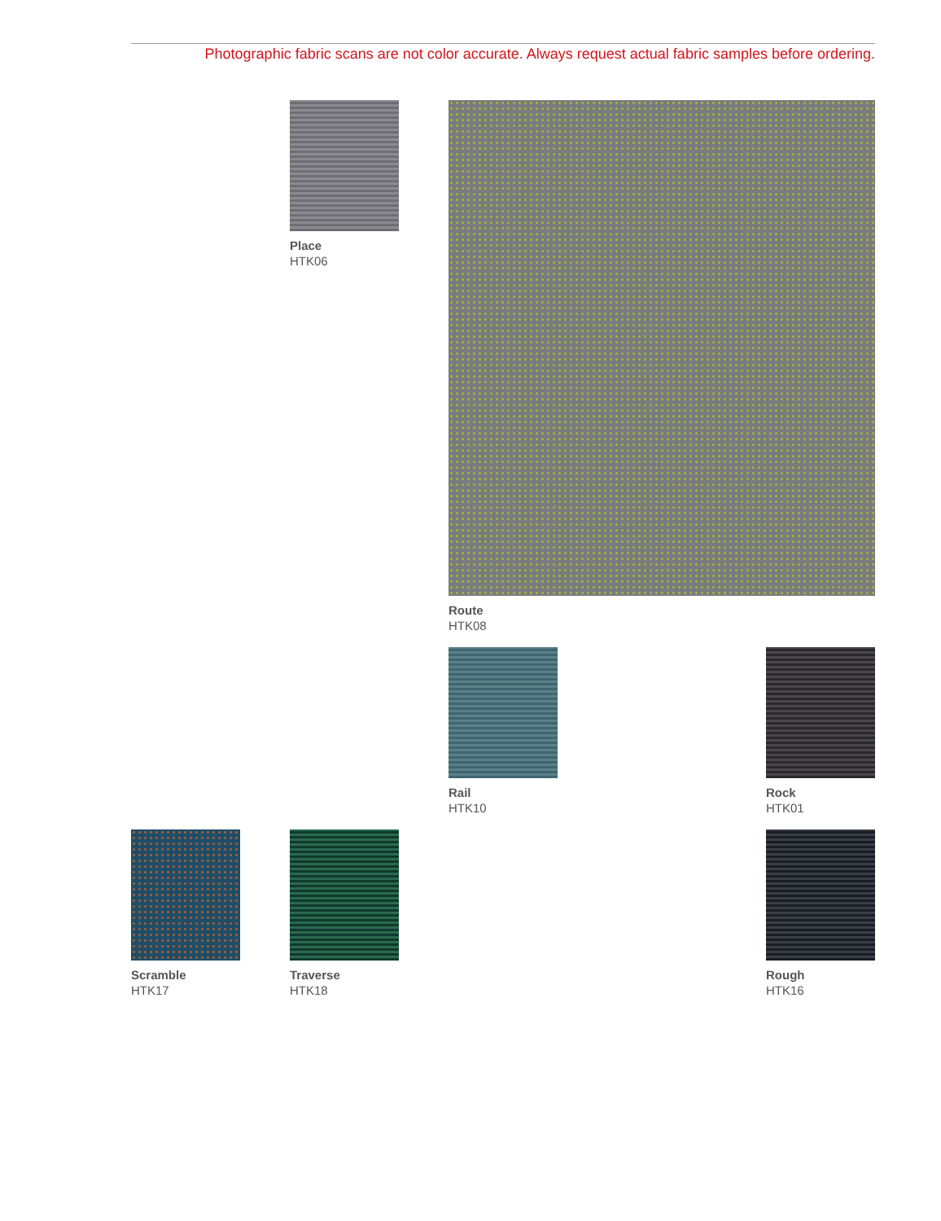Photographic fabric scans are not color accurate. Always request actual fabric samples before ordering.
Place
HTK06
Route
HTK08
Rail
HTK10
Rock
HTK01
Scramble
HTK17
Traverse
HTK18
Rough
HTK16